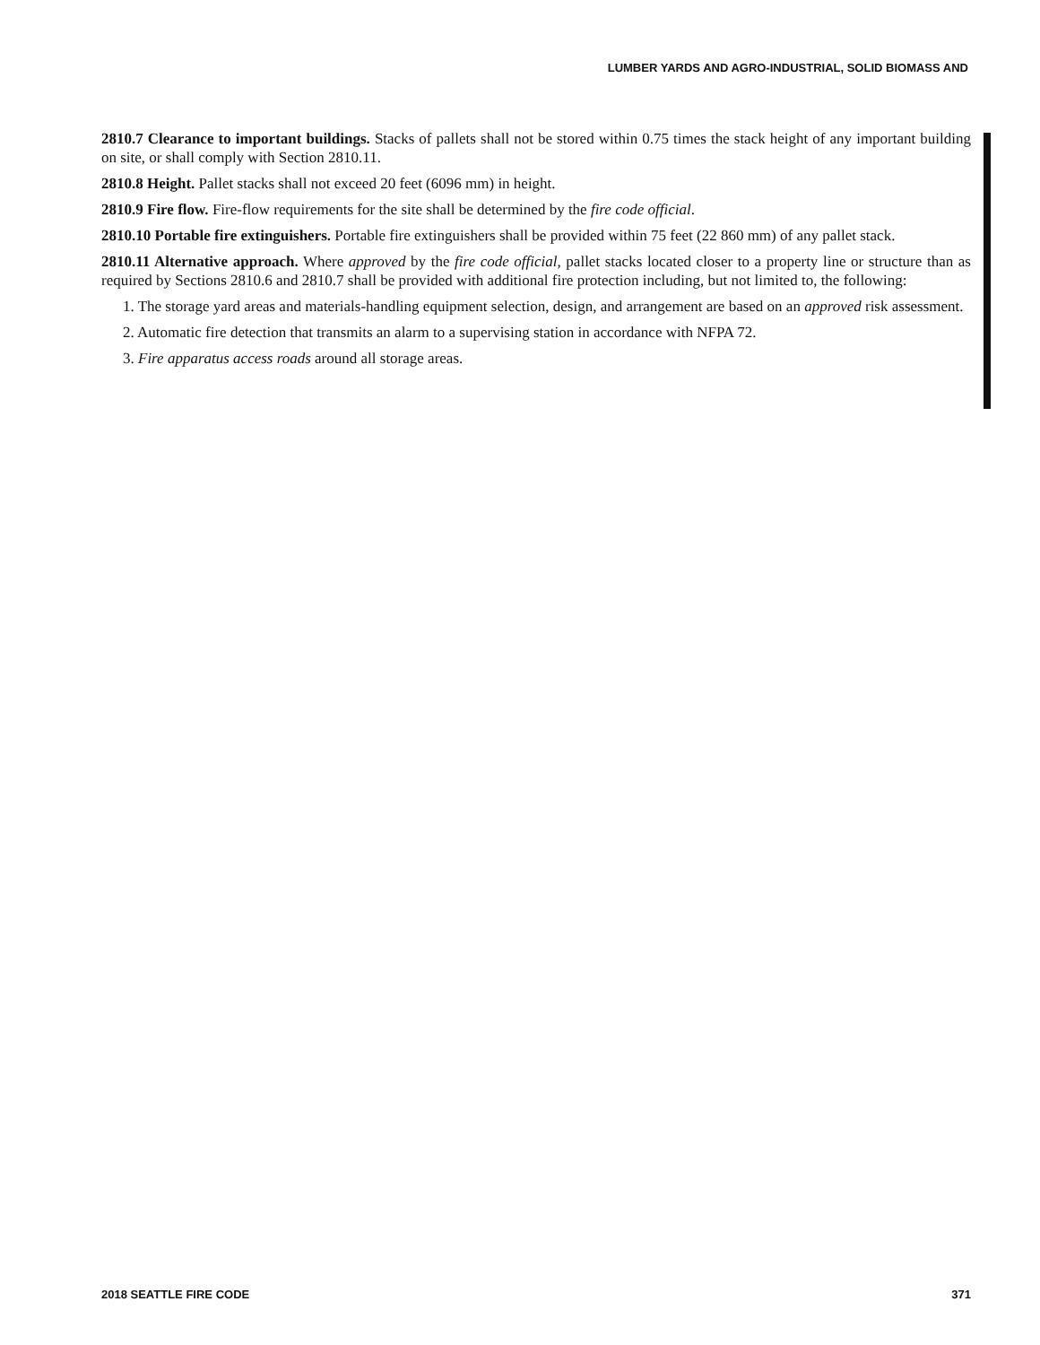LUMBER YARDS AND AGRO-INDUSTRIAL, SOLID BIOMASS AND
2810.7 Clearance to important buildings. Stacks of pallets shall not be stored within 0.75 times the stack height of any important building on site, or shall comply with Section 2810.11.
2810.8 Height. Pallet stacks shall not exceed 20 feet (6096 mm) in height.
2810.9 Fire flow. Fire-flow requirements for the site shall be determined by the fire code official.
2810.10 Portable fire extinguishers. Portable fire extinguishers shall be provided within 75 feet (22 860 mm) of any pallet stack.
2810.11 Alternative approach. Where approved by the fire code official, pallet stacks located closer to a property line or structure than as required by Sections 2810.6 and 2810.7 shall be provided with additional fire protection including, but not limited to, the following:
1. The storage yard areas and materials-handling equipment selection, design, and arrangement are based on an approved risk assessment.
2. Automatic fire detection that transmits an alarm to a supervising station in accordance with NFPA 72.
3. Fire apparatus access roads around all storage areas.
2018 SEATTLE FIRE CODE 371